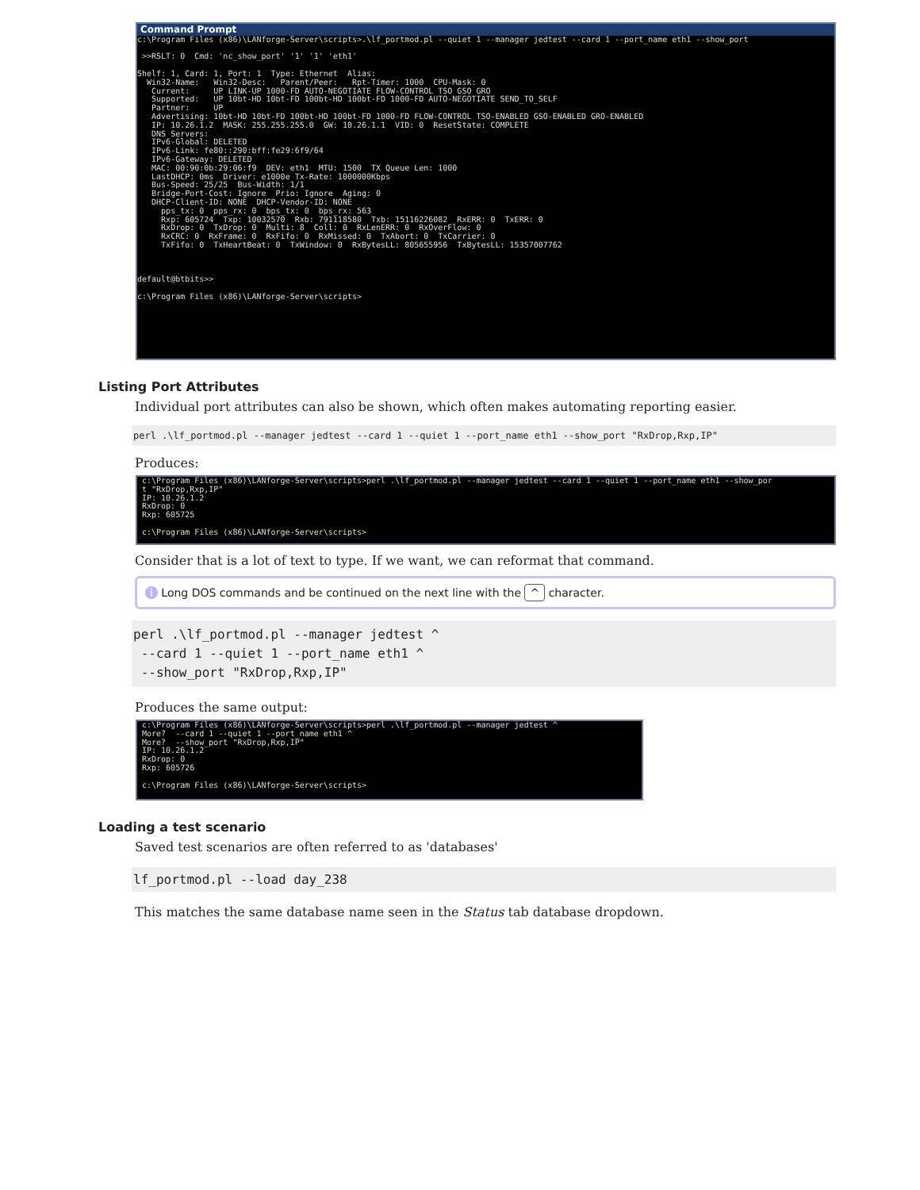Command Prompt
c:\Program Files (x86)\LANforge-Server\scripts>.\lf_portmod.pl --quiet 1 --manager jedtest --card 1 --port_name eth1 --show_port >>RSLT: 0 Cmd: 'nc_show_port' '1' '1' 'eth1' Shelf: 1, Card: 1, Port: 1 Type: Ethernet Alias: Win32-Name: Win32-Desc: Parent/Peer: Rpt-Timer: 1000 CPU-Mask: 0 Current: UP LINK-UP 1000-FD AUTO-NEGOTIATE FLOW-CONTROL TSO GSO GRO Supported: UP 10bt-HD 10bt-FD 100bt-HD 100bt-FD 1000-FD AUTO-NEGOTIATE SEND_TO_SELF Partner: UP Advertising: 10bt-HD 10bt-FD 100bt-HD 100bt-FD 1000-FD FLOW-CONTROL TSO-ENABLED GSO-ENABLED GRO-ENABLED IP: 10.26.1.2 MASK: 255.255.255.0 GW: 10.26.1.1 VID: 0 ResetState: COMPLETE DNS Servers: IPv6-Global: DELETED IPv6-Link: fe80::290:bff:fe29:6f9/64 IPv6-Gateway: DELETED MAC: 00:90:0b:29:06:f9 DEV: eth1 MTU: 1500 TX Queue Len: 1000 LastDHCP: 0ms Driver: e1000e Tx-Rate: 1000000Kbps Bus-Speed: 25/25 Bus-Width: 1/1 Bridge-Port-Cost: Ignore Prio: Ignore Aging: 0 DHCP-Client-ID: NONE DHCP-Vendor-ID: NONE pps_tx: 0 pps_rx: 0 bps_tx: 0 bps_rx: 563 Rxp: 605724 Txp: 10032570 Rxb: 791118580 Txb: 15116226082 RxERR: 0 TxERR: 0 RxDrop: 0 TxDrop: 0 Multi: 8 Coll: 0 RxLenERR: 0 RxOverFlow: 0 RxCRC: 0 RxFrame: 0 RxFifo: 0 RxMissed: 0 TxAbort: 0 TxCarrier: 0 TxFifo: 0 TxHeartBeat: 0 TxWindow: 0 RxBytesLL: 805655956 TxBytesLL: 15357007762 default@btbits>> c:\Program Files (x86)\LANforge-Server\scripts>
Listing Port Attributes
Individual port attributes can also be shown, which often makes automating reporting easier.
perl .\lf_portmod.pl --manager jedtest --card 1 --quiet 1 --port_name eth1 --show_port "RxDrop,Rxp,IP"
Produces:
c:\Program Files (x86)\LANforge-Server\scripts>perl .\lf_portmod.pl --manager jedtest --card 1 --quiet 1 --port_name eth1 --show_por t "RxDrop,Rxp,IP" IP: 10.26.1.2 RxDrop: 0 Rxp: 605725 c:\Program Files (x86)\LANforge-Server\scripts>
Consider that is a lot of text to type. If we want, we can reformat that command.
i Long DOS commands and be continued on the next line with the ^ character.
perl .\lf_portmod.pl --manager jedtest ^ --card 1 --quiet 1 --port_name eth1 ^ --show_port "RxDrop,Rxp,IP"
Produces the same output:
c:\Program Files (x86)\LANforge-Server\scripts>perl .\lf_portmod.pl --manager jedtest ^ More? --card 1 --quiet 1 --port_name eth1 ^ More? --show_port "RxDrop,Rxp,IP" IP: 10.26.1.2 RxDrop: 0 Rxp: 605726 c:\Program Files (x86)\LANforge-Server\scripts>
Loading a test scenario
Saved test scenarios are often referred to as 'databases'
lf_portmod.pl --load day_238
This matches the same database name seen in the Status tab database dropdown.